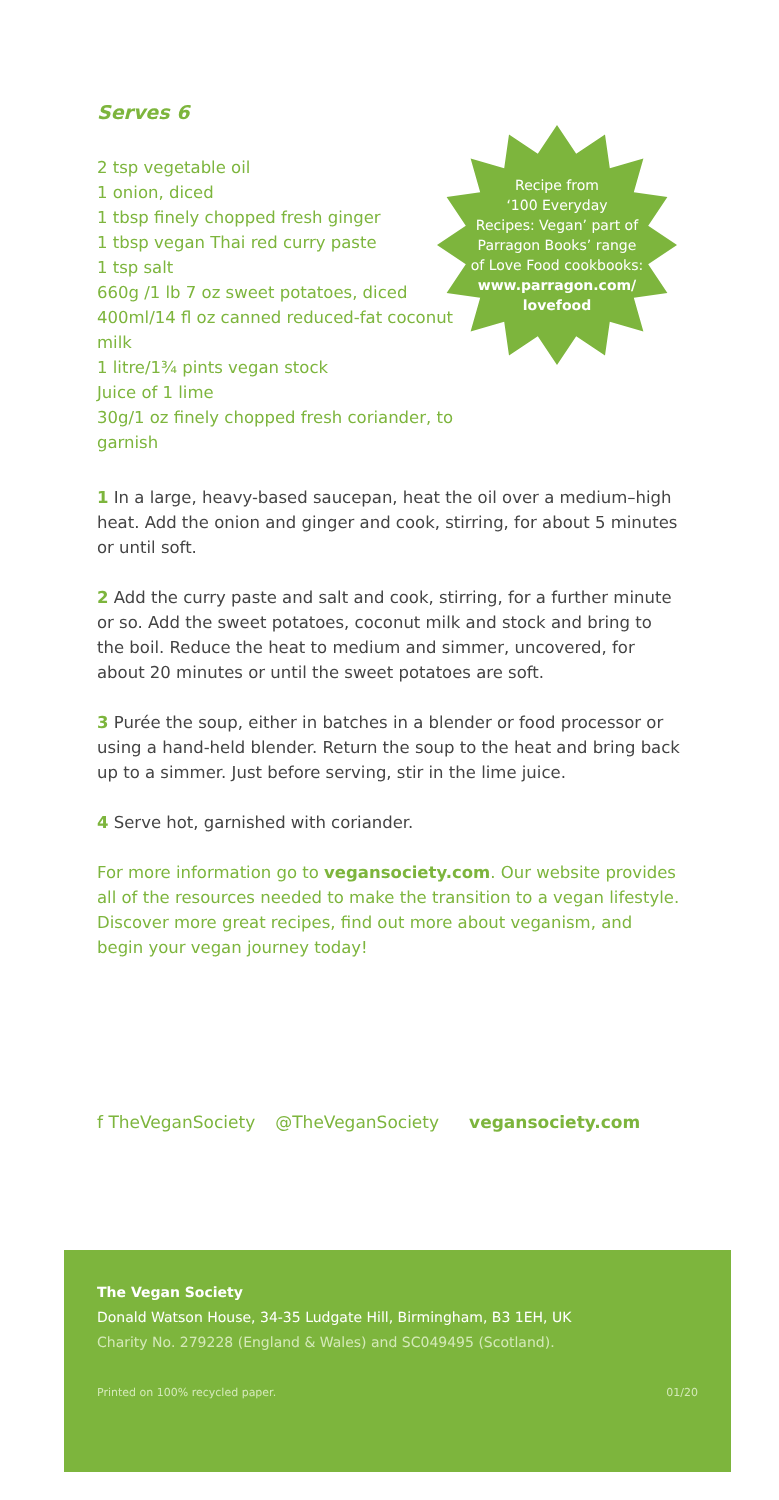Serves 6
2 tsp vegetable oil
1 onion, diced
1 tbsp finely chopped fresh ginger
1 tbsp vegan Thai red curry paste
1 tsp salt
660g /1 lb 7 oz sweet potatoes, diced
400ml/14 fl oz canned reduced-fat coconut milk
1 litre/1¾ pints vegan stock
Juice of 1 lime
30g/1 oz finely chopped fresh coriander, to garnish
Recipe from
‘100 Everyday
Recipes: Vegan’ part of
Parragon Books’ range
of Love Food cookbooks:
www.parragon.com/
lovefood
1 In a large, heavy-based saucepan, heat the oil over a medium–high heat. Add the onion and ginger and cook, stirring, for about 5 minutes or until soft.
2 Add the curry paste and salt and cook, stirring, for a further minute or so. Add the sweet potatoes, coconut milk and stock and bring to the boil. Reduce the heat to medium and simmer, uncovered, for about 20 minutes or until the sweet potatoes are soft.
3 Purée the soup, either in batches in a blender or food processor or using a hand-held blender. Return the soup to the heat and bring back up to a simmer. Just before serving, stir in the lime juice.
4 Serve hot, garnished with coriander.
For more information go to vegansociety.com. Our website provides all of the resources needed to make the transition to a vegan lifestyle. Discover more great recipes, find out more about veganism, and begin your vegan journey today!
f TheVeganSociety @TheVeganSociety vegansociety.com
The Vegan Society
Donald Watson House, 34-35 Ludgate Hill, Birmingham, B3 1EH, UK
Charity No. 279228 (England & Wales) and SC049495 (Scotland).
Printed on 100% recycled paper. 01/20